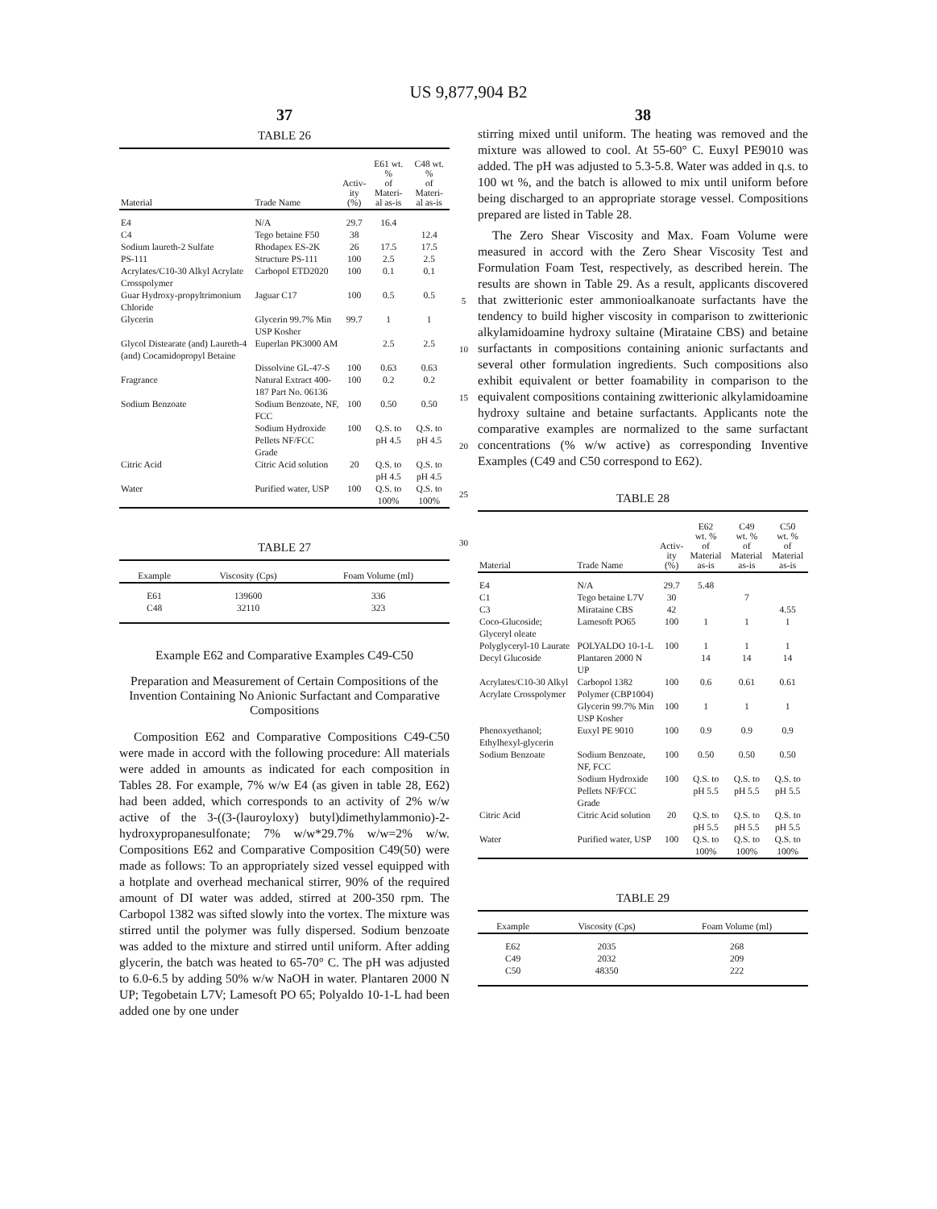US 9,877,904 B2
37
TABLE 26
| Material | Trade Name | Activ- ity (%) | E61 wt. % of Materi- al as-is | C48 wt. % of Materi- al as-is |
| --- | --- | --- | --- | --- |
| E4 | N/A | 29.7 | 16.4 | |
| C4 | Tego betaine F50 | 38 | | 12.4 |
| Sodium laureth-2 Sulfate | Rhodapex ES-2K | 26 | 17.5 | 17.5 |
| PS-111 | Structure PS-111 | 100 | 2.5 | 2.5 |
| Acrylates/C10-30 Alkyl Acrylate Crosspolymer | Carbopol ETD2020 | 100 | 0.1 | 0.1 |
| Guar Hydroxy-propyltrimonium Chloride | Jaguar C17 | 100 | 0.5 | 0.5 |
| Glycerin | Glycerin 99.7% Min USP Kosher | 99.7 | 1 | 1 |
| Glycol Distearate (and) Laureth-4 (and) Cocamidopropyl Betaine | Euperlan PK3000 AM | | 2.5 | 2.5 |
| | Dissolvine GL-47-S | 100 | 0.63 | 0.63 |
| Fragrance | Natural Extract 400-187 Part No. 06136 | 100 | 0.2 | 0.2 |
| Sodium Benzoate | Sodium Benzoate, NF, FCC | 100 | 0.50 | 0.50 |
| | Sodium Hydroxide Pellets NF/FCC Grade | 100 | Q.S. to pH 4.5 | Q.S. to pH 4.5 |
| Citric Acid | Citric Acid solution | 20 | Q.S. to pH 4.5 | Q.S. to pH 4.5 |
| Water | Purified water, USP | 100 | Q.S. to 100% | Q.S. to 100% |
TABLE 27
| Example | Viscosity (Cps) | Foam Volume (ml) |
| --- | --- | --- |
| E61 | 139600 | 336 |
| C48 | 32110 | 323 |
Example E62 and Comparative Examples C49-C50
Preparation and Measurement of Certain Compositions of the Invention Containing No Anionic Surfactant and Comparative Compositions
Composition E62 and Comparative Compositions C49-C50 were made in accord with the following procedure: All materials were added in amounts as indicated for each composition in Tables 28. For example, 7% w/w E4 (as given in table 28, E62) had been added, which corresponds to an activity of 2% w/w active of the 3-((3-(lauroyloxy) butyl)dimethylammonio)-2-hydroxypropanesulfonate; 7% w/w*29.7% w/w=2% w/w. Compositions E62 and Comparative Composition C49(50) were made as follows: To an appropriately sized vessel equipped with a hotplate and overhead mechanical stirrer, 90% of the required amount of DI water was added, stirred at 200-350 rpm. The Carbopol 1382 was sifted slowly into the vortex. The mixture was stirred until the polymer was fully dispersed. Sodium benzoate was added to the mixture and stirred until uniform. After adding glycerin, the batch was heated to 65-70° C. The pH was adjusted to 6.0-6.5 by adding 50% w/w NaOH in water. Plantaren 2000 N UP; Tegobetain L7V; Lamesoft PO 65; Polyaldo 10-1-L had been added one by one under
5
10
15
20
25
30
38
stirring mixed until uniform. The heating was removed and the mixture was allowed to cool. At 55-60° C. Euxyl PE9010 was added. The pH was adjusted to 5.3-5.8. Water was added in q.s. to 100 wt %, and the batch is allowed to mix until uniform before being discharged to an appropriate storage vessel. Compositions prepared are listed in Table 28.
The Zero Shear Viscosity and Max. Foam Volume were measured in accord with the Zero Shear Viscosity Test and Formulation Foam Test, respectively, as described herein. The results are shown in Table 29. As a result, applicants discovered that zwitterionic ester ammonioalkanoate surfactants have the tendency to build higher viscosity in comparison to zwitterionic alkylamidoamine hydroxy sultaine (Mirataine CBS) and betaine surfactants in compositions containing anionic surfactants and several other formulation ingredients. Such compositions also exhibit equivalent or better foamability in comparison to the equivalent compositions containing zwitterionic alkylamidoamine hydroxy sultaine and betaine surfactants. Applicants note the comparative examples are normalized to the same surfactant concentrations (% w/w active) as corresponding Inventive Examples (C49 and C50 correspond to E62).
TABLE 28
| Material | Trade Name | Activ- ity (%) | E62 wt. % of Material as-is | C49 wt. % of Material as-is | C50 wt. % of Material as-is |
| --- | --- | --- | --- | --- | --- |
| E4 | N/A | 29.7 | 5.48 | | |
| C1 | Tego betaine L7V | 30 | | 7 | |
| C3 | Mirataine CBS | 42 | | | 4.55 |
| Coco-Glucoside; Glyceryl oleate | Lamesoft PO65 | 100 | 1 | 1 | 1 |
| Polyglyceryl-10 Laurate | POLYALDO 10-1-L | 100 | 1 | 1 | 1 |
| Decyl Glucoside | Plantaren 2000 N UP | | 14 | 14 | 14 |
| Acrylates/C10-30 Alkyl Acrylate Crosspolymer | Carbopol 1382 Polymer (CBP1004) | 100 | 0.6 | 0.61 | 0.61 |
| | Glycerin 99.7% Min USP Kosher | 100 | 1 | 1 | 1 |
| Phenoxyethanol; Ethylhexyl-glycerin | Euxyl PE 9010 | 100 | 0.9 | 0.9 | 0.9 |
| Sodium Benzoate | Sodium Benzoate, NF, FCC | 100 | 0.50 | 0.50 | 0.50 |
| | Sodium Hydroxide Pellets NF/FCC Grade | 100 | Q.S. to pH 5.5 | Q.S. to pH 5.5 | Q.S. to pH 5.5 |
| Citric Acid | Citric Acid solution | 20 | Q.S. to pH 5.5 | Q.S. to pH 5.5 | Q.S. to pH 5.5 |
| Water | Purified water, USP | 100 | Q.S. to 100% | Q.S. to 100% | Q.S. to 100% |
TABLE 29
| Example | Viscosity (Cps) | Foam Volume (ml) |
| --- | --- | --- |
| E62 | 2035 | 268 |
| C49 | 2032 | 209 |
| C50 | 48350 | 222 |